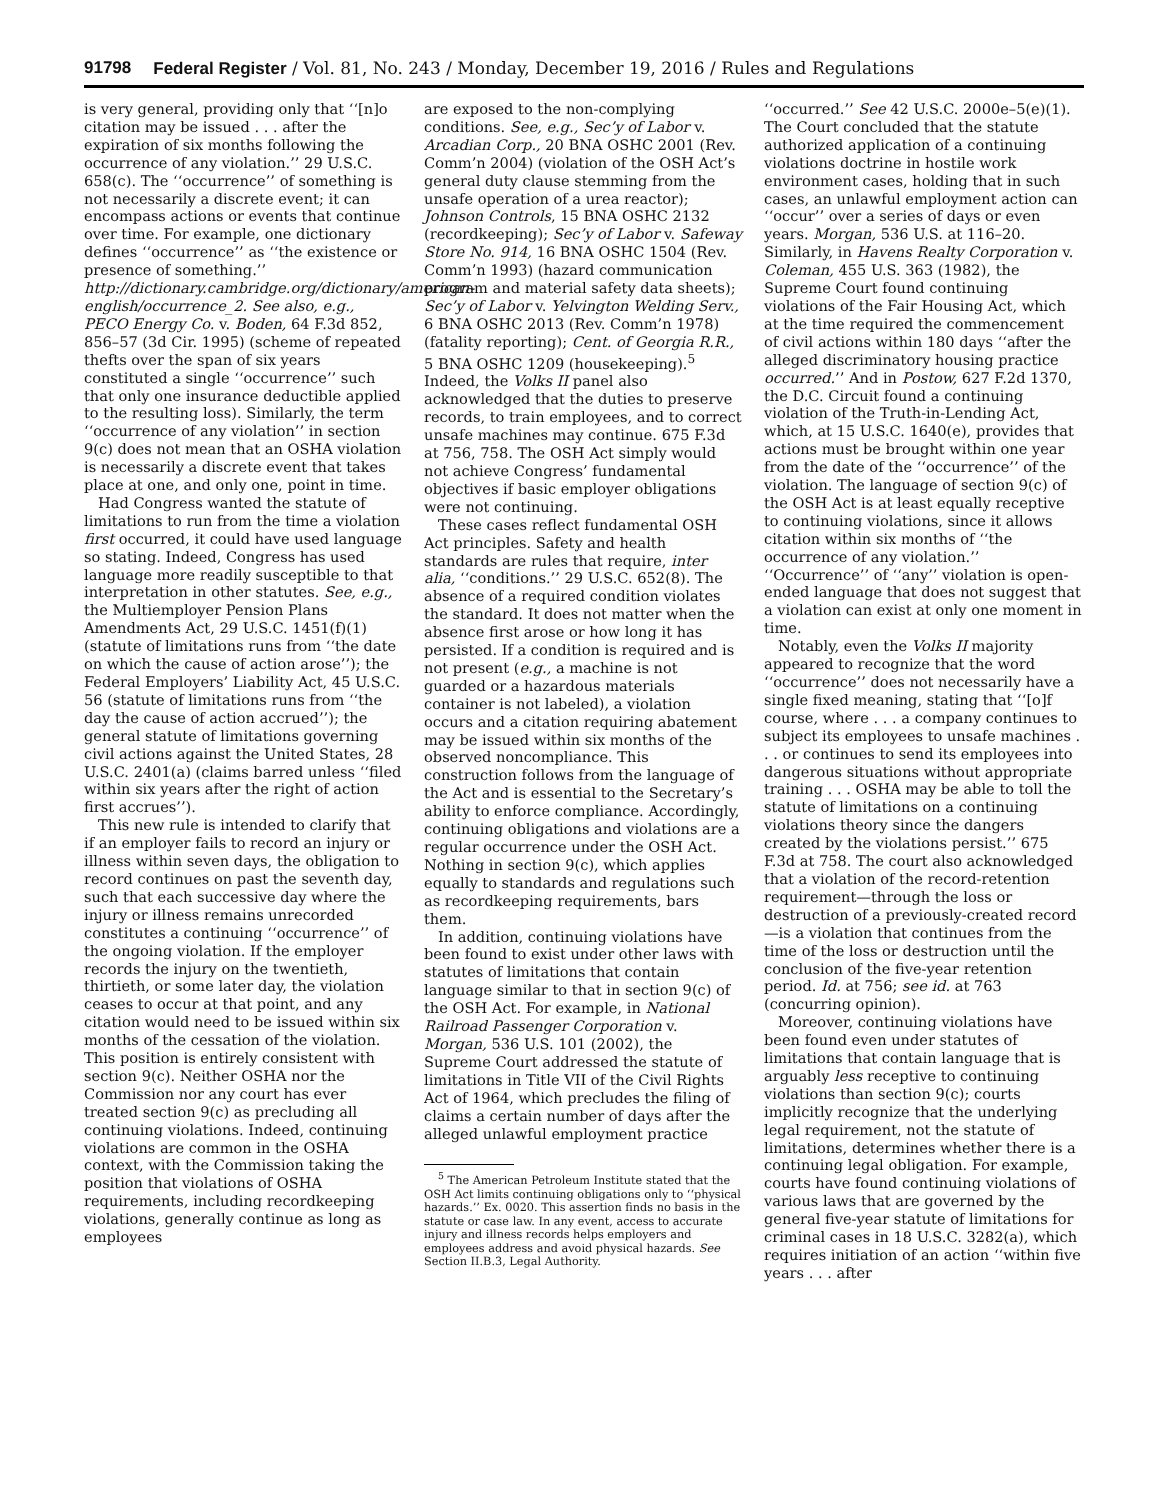91798 Federal Register / Vol. 81, No. 243 / Monday, December 19, 2016 / Rules and Regulations
is very general, providing only that ‘‘[n]o citation may be issued . . . after the expiration of six months following the occurrence of any violation.’’ 29 U.S.C. 658(c). The ‘‘occurrence’’ of something is not necessarily a discrete event; it can encompass actions or events that continue over time. For example, one dictionary defines ‘‘occurrence’’ as ‘‘the existence or presence of something.’’ http://dictionary.cambridge.org/dictionary/american-english/occurrence_2. See also, e.g., PECO Energy Co. v. Boden, 64 F.3d 852, 856–57 (3d Cir. 1995) (scheme of repeated thefts over the span of six years constituted a single ‘‘occurrence’’ such that only one insurance deductible applied to the resulting loss). Similarly, the term ‘‘occurrence of any violation’’ in section 9(c) does not mean that an OSHA violation is necessarily a discrete event that takes place at one, and only one, point in time.
Had Congress wanted the statute of limitations to run from the time a violation first occurred, it could have used language so stating. Indeed, Congress has used language more readily susceptible to that interpretation in other statutes. See, e.g., the Multiemployer Pension Plans Amendments Act, 29 U.S.C. 1451(f)(1) (statute of limitations runs from ‘‘the date on which the cause of action arose’’); the Federal Employers’ Liability Act, 45 U.S.C. 56 (statute of limitations runs from ‘‘the day the cause of action accrued’’); the general statute of limitations governing civil actions against the United States, 28 U.S.C. 2401(a) (claims barred unless ‘‘filed within six years after the right of action first accrues’’).
This new rule is intended to clarify that if an employer fails to record an injury or illness within seven days, the obligation to record continues on past the seventh day, such that each successive day where the injury or illness remains unrecorded constitutes a continuing ‘‘occurrence’’ of the ongoing violation. If the employer records the injury on the twentieth, thirtieth, or some later day, the violation ceases to occur at that point, and any citation would need to be issued within six months of the cessation of the violation. This position is entirely consistent with section 9(c). Neither OSHA nor the Commission nor any court has ever treated section 9(c) as precluding all continuing violations. Indeed, continuing violations are common in the OSHA context, with the Commission taking the position that violations of OSHA requirements, including recordkeeping violations, generally continue as long as employees
are exposed to the non-complying conditions. See, e.g., Sec’y of Labor v. Arcadian Corp., 20 BNA OSHC 2001 (Rev. Comm’n 2004) (violation of the OSH Act’s general duty clause stemming from the unsafe operation of a urea reactor); Johnson Controls, 15 BNA OSHC 2132 (recordkeeping); Sec’y of Labor v. Safeway Store No. 914, 16 BNA OSHC 1504 (Rev. Comm’n 1993) (hazard communication program and material safety data sheets); Sec’y of Labor v. Yelvington Welding Serv., 6 BNA OSHC 2013 (Rev. Comm’n 1978) (fatality reporting); Cent. of Georgia R.R., 5 BNA OSHC 1209 (housekeeping).<sup>5</sup> Indeed, the Volks II panel also acknowledged that the duties to preserve records, to train employees, and to correct unsafe machines may continue. 675 F.3d at 756, 758. The OSH Act simply would not achieve Congress’ fundamental objectives if basic employer obligations were not continuing.
These cases reflect fundamental OSH Act principles. Safety and health standards are rules that require, inter alia, ‘‘conditions.’’ 29 U.S.C. 652(8). The absence of a required condition violates the standard. It does not matter when the absence first arose or how long it has persisted. If a condition is required and is not present (e.g., a machine is not guarded or a hazardous materials container is not labeled), a violation occurs and a citation requiring abatement may be issued within six months of the observed noncompliance. This construction follows from the language of the Act and is essential to the Secretary’s ability to enforce compliance. Accordingly, continuing obligations and violations are a regular occurrence under the OSH Act. Nothing in section 9(c), which applies equally to standards and regulations such as recordkeeping requirements, bars them.
In addition, continuing violations have been found to exist under other laws with statutes of limitations that contain language similar to that in section 9(c) of the OSH Act. For example, in National Railroad Passenger Corporation v. Morgan, 536 U.S. 101 (2002), the Supreme Court addressed the statute of limitations in Title VII of the Civil Rights Act of 1964, which precludes the filing of claims a certain number of days after the alleged unlawful employment practice
<sup>5</sup> The American Petroleum Institute stated that the OSH Act limits continuing obligations only to ‘‘physical hazards.’’ Ex. 0020. This assertion finds no basis in the statute or case law. In any event, access to accurate injury and illness records helps employers and employees address and avoid physical hazards. See Section II.B.3, Legal Authority.
‘‘occurred.’’ See 42 U.S.C. 2000e–5(e)(1). The Court concluded that the statute authorized application of a continuing violations doctrine in hostile work environment cases, holding that in such cases, an unlawful employment action can ‘‘occur’’ over a series of days or even years. Morgan, 536 U.S. at 116–20. Similarly, in Havens Realty Corporation v. Coleman, 455 U.S. 363 (1982), the Supreme Court found continuing violations of the Fair Housing Act, which at the time required the commencement of civil actions within 180 days ‘‘after the alleged discriminatory housing practice occurred.’’ And in Postow, 627 F.2d 1370, the D.C. Circuit found a continuing violation of the Truth-in-Lending Act, which, at 15 U.S.C. 1640(e), provides that actions must be brought within one year from the date of the ‘‘occurrence’’ of the violation. The language of section 9(c) of the OSH Act is at least equally receptive to continuing violations, since it allows citation within six months of ‘‘the occurrence of any violation.’’ ‘‘Occurrence’’ of ‘‘any’’ violation is open-ended language that does not suggest that a violation can exist at only one moment in time.
Notably, even the Volks II majority appeared to recognize that the word ‘‘occurrence’’ does not necessarily have a single fixed meaning, stating that ‘‘[o]f course, where . . . a company continues to subject its employees to unsafe machines . . . or continues to send its employees into dangerous situations without appropriate training . . . OSHA may be able to toll the statute of limitations on a continuing violations theory since the dangers created by the violations persist.’’ 675 F.3d at 758. The court also acknowledged that a violation of the record-retention requirement—through the loss or destruction of a previously-created record—is a violation that continues from the time of the loss or destruction until the conclusion of the five-year retention period. Id. at 756; see id. at 763 (concurring opinion).
Moreover, continuing violations have been found even under statutes of limitations that contain language that is arguably less receptive to continuing violations than section 9(c); courts implicitly recognize that the underlying legal requirement, not the statute of limitations, determines whether there is a continuing legal obligation. For example, courts have found continuing violations of various laws that are governed by the general five-year statute of limitations for criminal cases in 18 U.S.C. 3282(a), which requires initiation of an action ‘‘within five years . . . after